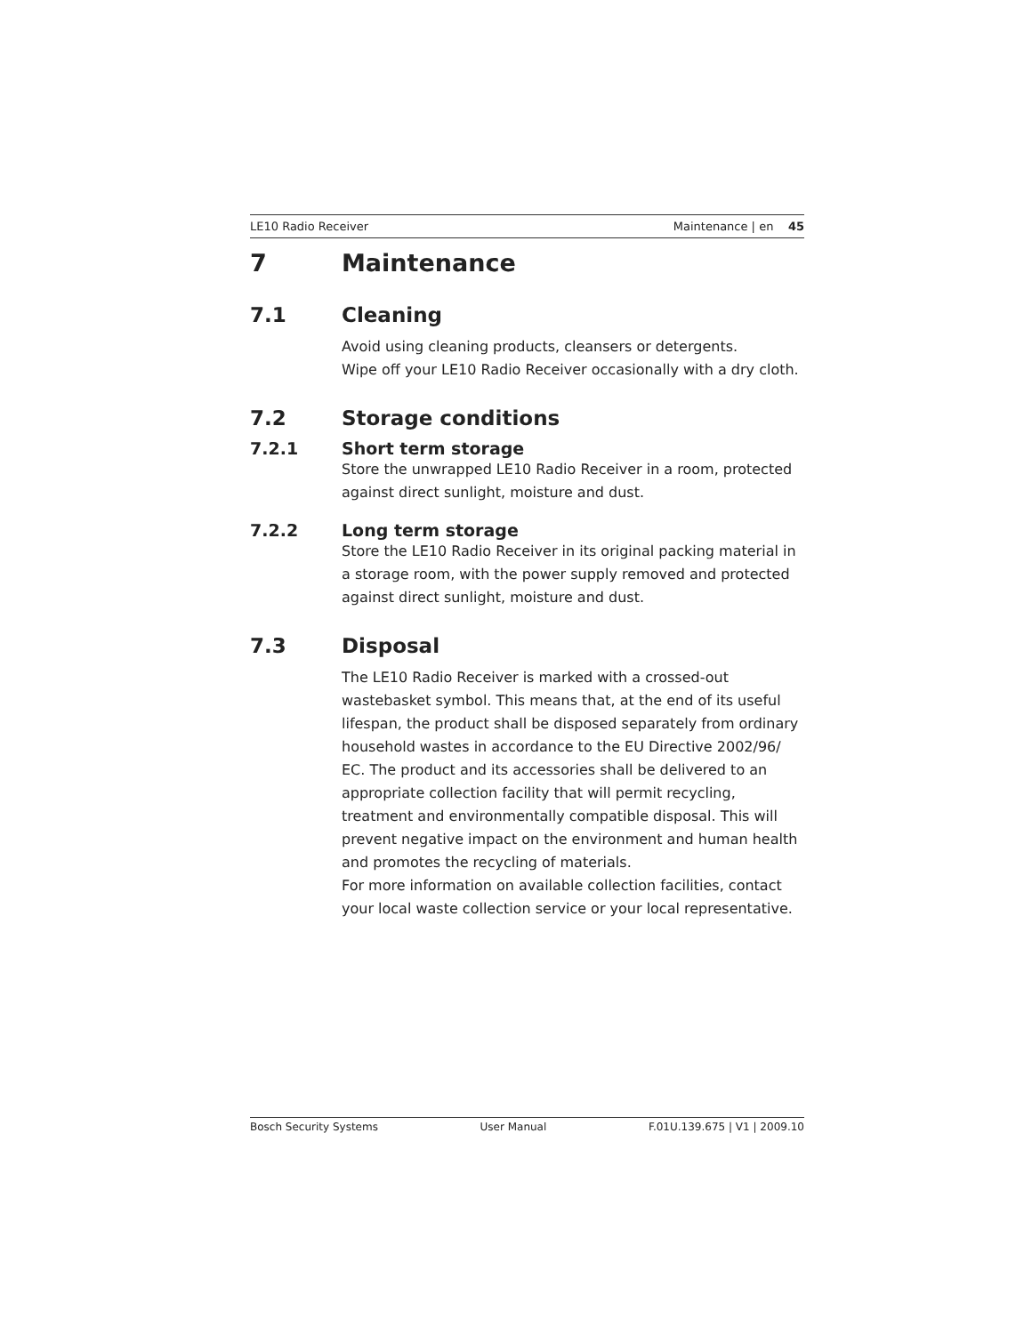LE10 Radio Receiver Maintenance | en 45
7 Maintenance
7.1 Cleaning
Avoid using cleaning products, cleansers or detergents.
Wipe off your LE10 Radio Receiver occasionally with a dry cloth.
7.2 Storage conditions
7.2.1 Short term storage
Store the unwrapped LE10 Radio Receiver in a room, protected against direct sunlight, moisture and dust.
7.2.2 Long term storage
Store the LE10 Radio Receiver in its original packing material in a storage room, with the power supply removed and protected against direct sunlight, moisture and dust.
7.3 Disposal
The LE10 Radio Receiver is marked with a crossed-out wastebasket symbol. This means that, at the end of its useful lifespan, the product shall be disposed separately from ordinary household wastes in accordance to the EU Directive 2002/96/ EC. The product and its accessories shall be delivered to an appropriate collection facility that will permit recycling, treatment and environmentally compatible disposal. This will prevent negative impact on the environment and human health and promotes the recycling of materials.
For more information on available collection facilities, contact your local waste collection service or your local representative.
Bosch Security Systems User Manual F.01U.139.675 | V1 | 2009.10